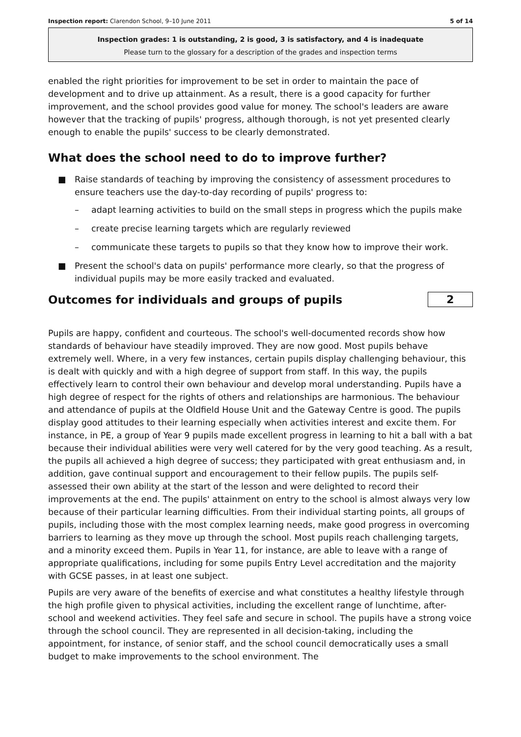Inspection report: Clarendon School, 9–10 June 2011 5 of 14
Inspection grades: 1 is outstanding, 2 is good, 3 is satisfactory, and 4 is inadequate
Please turn to the glossary for a description of the grades and inspection terms
enabled the right priorities for improvement to be set in order to maintain the pace of development and to drive up attainment. As a result, there is a good capacity for further improvement, and the school provides good value for money. The school's leaders are aware however that the tracking of pupils' progress, although thorough, is not yet presented clearly enough to enable the pupils' success to be clearly demonstrated.
What does the school need to do to improve further?
■ Raise standards of teaching by improving the consistency of assessment procedures to ensure teachers use the day-to-day recording of pupils' progress to:
– adapt learning activities to build on the small steps in progress which the pupils make
– create precise learning targets which are regularly reviewed
– communicate these targets to pupils so that they know how to improve their work.
■ Present the school's data on pupils' performance more clearly, so that the progress of individual pupils may be more easily tracked and evaluated.
Outcomes for individuals and groups of pupils
2
Pupils are happy, confident and courteous. The school's well-documented records show how standards of behaviour have steadily improved. They are now good. Most pupils behave extremely well. Where, in a very few instances, certain pupils display challenging behaviour, this is dealt with quickly and with a high degree of support from staff. In this way, the pupils effectively learn to control their own behaviour and develop moral understanding. Pupils have a high degree of respect for the rights of others and relationships are harmonious. The behaviour and attendance of pupils at the Oldfield House Unit and the Gateway Centre is good. The pupils display good attitudes to their learning especially when activities interest and excite them. For instance, in PE, a group of Year 9 pupils made excellent progress in learning to hit a ball with a bat because their individual abilities were very well catered for by the very good teaching. As a result, the pupils all achieved a high degree of success; they participated with great enthusiasm and, in addition, gave continual support and encouragement to their fellow pupils. The pupils self-assessed their own ability at the start of the lesson and were delighted to record their improvements at the end. The pupils' attainment on entry to the school is almost always very low because of their particular learning difficulties. From their individual starting points, all groups of pupils, including those with the most complex learning needs, make good progress in overcoming barriers to learning as they move up through the school. Most pupils reach challenging targets, and a minority exceed them. Pupils in Year 11, for instance, are able to leave with a range of appropriate qualifications, including for some pupils Entry Level accreditation and the majority with GCSE passes, in at least one subject.
Pupils are very aware of the benefits of exercise and what constitutes a healthy lifestyle through the high profile given to physical activities, including the excellent range of lunchtime, after-school and weekend activities. They feel safe and secure in school. The pupils have a strong voice through the school council. They are represented in all decision-taking, including the appointment, for instance, of senior staff, and the school council democratically uses a small budget to make improvements to the school environment. The